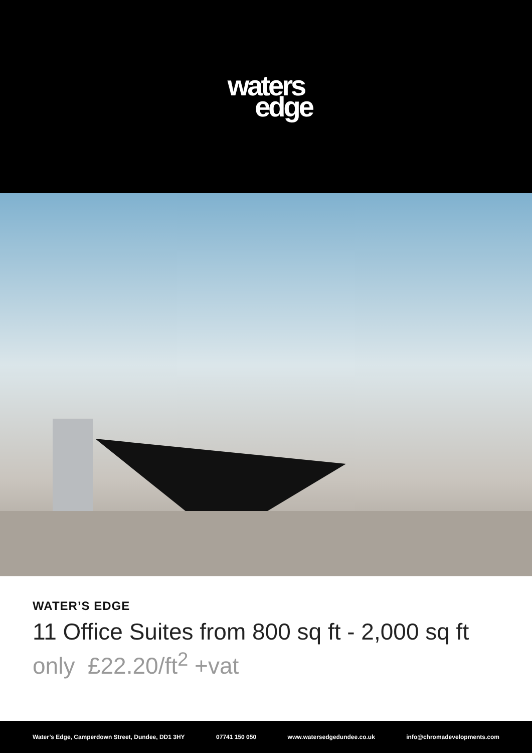waters
edge
WATER’S EDGE
11 Office Suites from 800 sq ft - 2,000 sq ft
only £22.20/ft<sup>2</sup> +vat
Water’s Edge, Camperdown Street, Dundee, DD1 3HY 07741 150 050 www.watersedgedundee.co.uk info@chromadevelopments.com